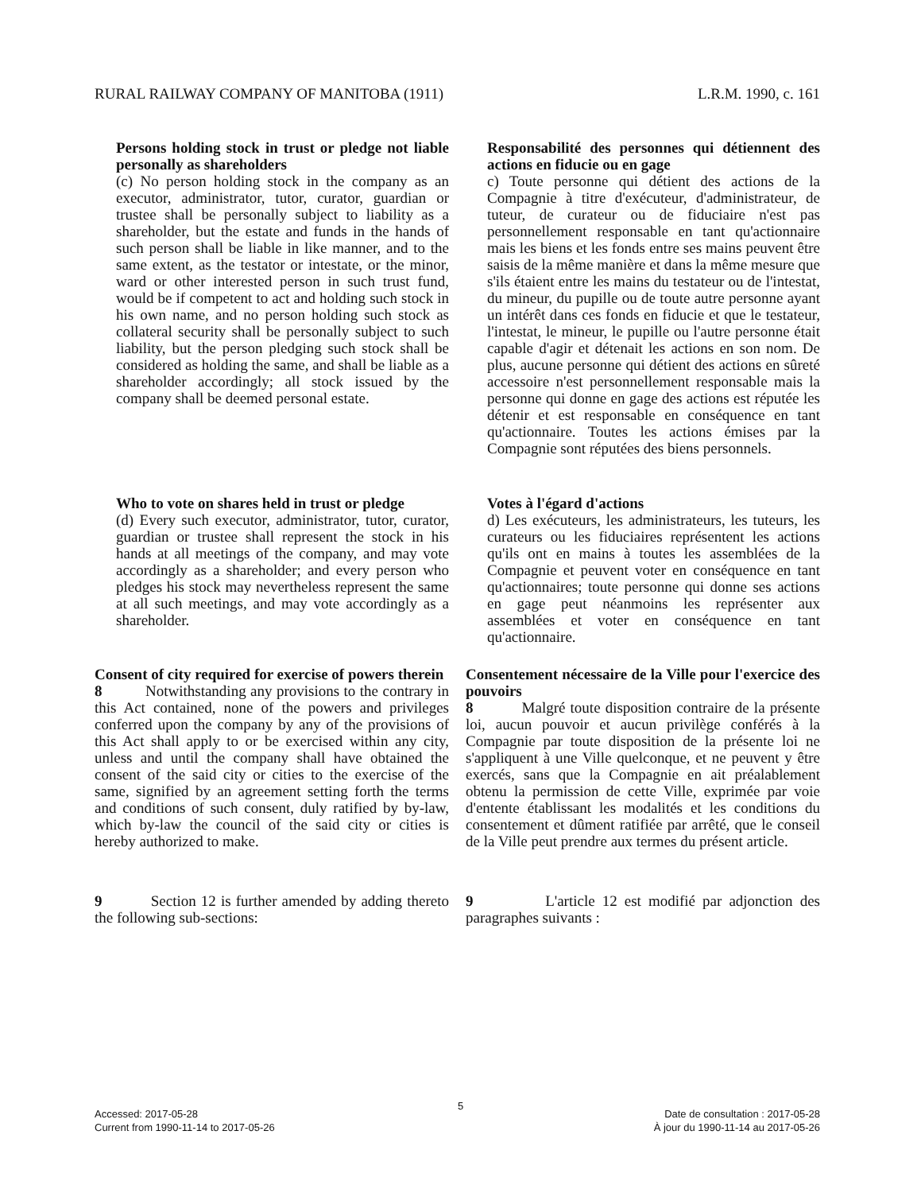RURAL RAILWAY COMPANY OF MANITOBA (1911) L.R.M. 1990, c. 161
Persons holding stock in trust or pledge not liable personally as shareholders
(c) No person holding stock in the company as an executor, administrator, tutor, curator, guardian or trustee shall be personally subject to liability as a shareholder, but the estate and funds in the hands of such person shall be liable in like manner, and to the same extent, as the testator or intestate, or the minor, ward or other interested person in such trust fund, would be if competent to act and holding such stock in his own name, and no person holding such stock as collateral security shall be personally subject to such liability, but the person pledging such stock shall be considered as holding the same, and shall be liable as a shareholder accordingly; all stock issued by the company shall be deemed personal estate.
Responsabilité des personnes qui détiennent des actions en fiducie ou en gage
c) Toute personne qui détient des actions de la Compagnie à titre d'exécuteur, d'administrateur, de tuteur, de curateur ou de fiduciaire n'est pas personnellement responsable en tant qu'actionnaire mais les biens et les fonds entre ses mains peuvent être saisis de la même manière et dans la même mesure que s'ils étaient entre les mains du testateur ou de l'intestat, du mineur, du pupille ou de toute autre personne ayant un intérêt dans ces fonds en fiducie et que le testateur, l'intestat, le mineur, le pupille ou l'autre personne était capable d'agir et détenait les actions en son nom. De plus, aucune personne qui détient des actions en sûreté accessoire n'est personnellement responsable mais la personne qui donne en gage des actions est réputée les détenir et est responsable en conséquence en tant qu'actionnaire. Toutes les actions émises par la Compagnie sont réputées des biens personnels.
Who to vote on shares held in trust or pledge
(d) Every such executor, administrator, tutor, curator, guardian or trustee shall represent the stock in his hands at all meetings of the company, and may vote accordingly as a shareholder; and every person who pledges his stock may nevertheless represent the same at all such meetings, and may vote accordingly as a shareholder.
Votes à l'égard d'actions
d) Les exécuteurs, les administrateurs, les tuteurs, les curateurs ou les fiduciaires représentent les actions qu'ils ont en mains à toutes les assemblées de la Compagnie et peuvent voter en conséquence en tant qu'actionnaires; toute personne qui donne ses actions en gage peut néanmoins les représenter aux assemblées et voter en conséquence en tant qu'actionnaire.
Consent of city required for exercise of powers therein
8 Notwithstanding any provisions to the contrary in this Act contained, none of the powers and privileges conferred upon the company by any of the provisions of this Act shall apply to or be exercised within any city, unless and until the company shall have obtained the consent of the said city or cities to the exercise of the same, signified by an agreement setting forth the terms and conditions of such consent, duly ratified by by-law, which by-law the council of the said city or cities is hereby authorized to make.
Consentement nécessaire de la Ville pour l'exercice des pouvoirs
8 Malgré toute disposition contraire de la présente loi, aucun pouvoir et aucun privilège conférés à la Compagnie par toute disposition de la présente loi ne s'appliquent à une Ville quelconque, et ne peuvent y être exercés, sans que la Compagnie en ait préalablement obtenu la permission de cette Ville, exprimée par voie d'entente établissant les modalités et les conditions du consentement et dûment ratifiée par arrêté, que le conseil de la Ville peut prendre aux termes du présent article.
9 Section 12 is further amended by adding thereto the following sub-sections:
9 L'article 12 est modifié par adjonction des paragraphes suivants :
5
Accessed: 2017-05-28
Current from 1990-11-14 to 2017-05-26
Date de consultation : 2017-05-28
À jour du 1990-11-14 au 2017-05-26